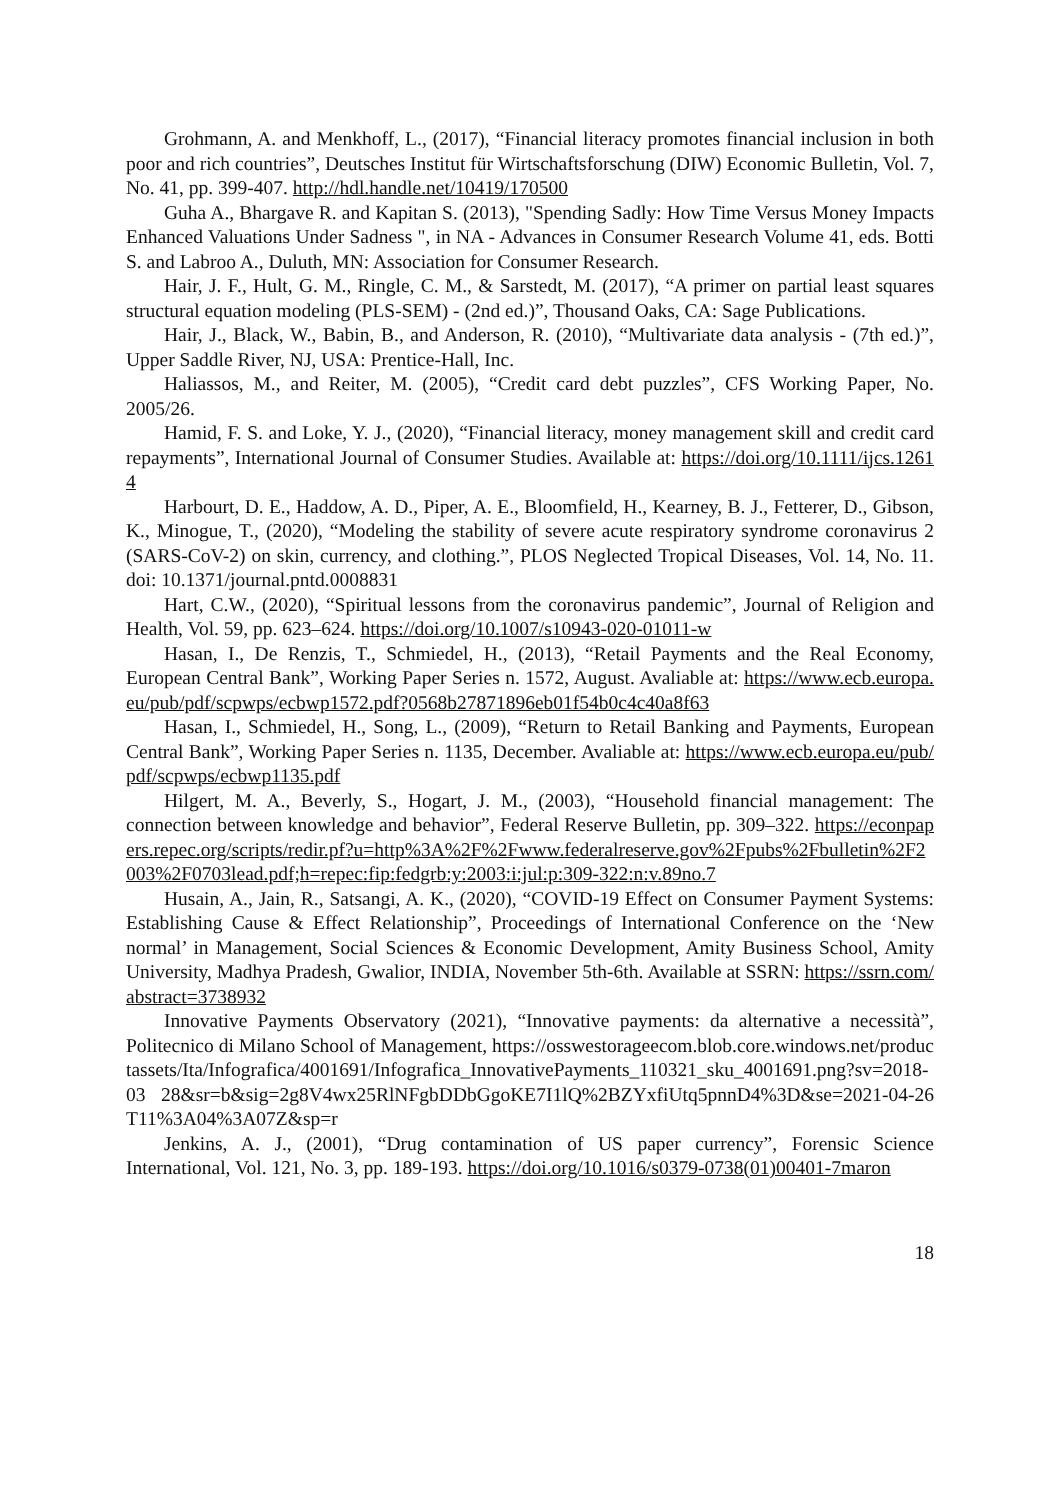Grohmann, A. and Menkhoff, L., (2017), “Financial literacy promotes financial inclusion in both poor and rich countries”, Deutsches Institut für Wirtschaftsforschung (DIW) Economic Bulletin, Vol. 7, No. 41, pp. 399-407. http://hdl.handle.net/10419/170500
Guha A., Bhargave R. and Kapitan S. (2013), "Spending Sadly: How Time Versus Money Impacts Enhanced Valuations Under Sadness ", in NA - Advances in Consumer Research Volume 41, eds. Botti S. and Labroo A., Duluth, MN: Association for Consumer Research.
Hair, J. F., Hult, G. M., Ringle, C. M., & Sarstedt, M. (2017), “A primer on partial least squares structural equation modeling (PLS-SEM) - (2nd ed.)”, Thousand Oaks, CA: Sage Publications.
Hair, J., Black, W., Babin, B., and Anderson, R. (2010), “Multivariate data analysis - (7th ed.)”, Upper Saddle River, NJ, USA: Prentice-Hall, Inc.
Haliassos, M., and Reiter, M. (2005), “Credit card debt puzzles”, CFS Working Paper, No. 2005/26.
Hamid, F. S. and Loke, Y. J., (2020), “Financial literacy, money management skill and credit card repayments”, International Journal of Consumer Studies. Available at: https://doi.org/10.1111/ijcs.12614
Harbourt, D. E., Haddow, A. D., Piper, A. E., Bloomfield, H., Kearney, B. J., Fetterer, D., Gibson, K., Minogue, T., (2020), “Modeling the stability of severe acute respiratory syndrome coronavirus 2 (SARS-CoV-2) on skin, currency, and clothing.”, PLOS Neglected Tropical Diseases, Vol. 14, No. 11. doi: 10.1371/journal.pntd.0008831
Hart, C.W., (2020), “Spiritual lessons from the coronavirus pandemic”, Journal of Religion and Health, Vol. 59, pp. 623–624. https://doi.org/10.1007/s10943-020-01011-w
Hasan, I., De Renzis, T., Schmiedel, H., (2013), “Retail Payments and the Real Economy, European Central Bank”, Working Paper Series n. 1572, August. Avaliable at: https://www.ecb.europa.eu/pub/pdf/scpwps/ecbwp1572.pdf?0568b27871896eb01f54b0c4c40a8f63
Hasan, I., Schmiedel, H., Song, L., (2009), “Return to Retail Banking and Payments, European Central Bank”, Working Paper Series n. 1135, December. Avaliable at: https://www.ecb.europa.eu/pub/pdf/scpwps/ecbwp1135.pdf
Hilgert, M. A., Beverly, S., Hogart, J. M., (2003), “Household financial management: The connection between knowledge and behavior”, Federal Reserve Bulletin, pp. 309–322. https://econpapers.repec.org/scripts/redir.pf?u=http%3A%2F%2Fwww.federalreserve.gov%2Fpubs%2Fbulletin%2F2003%2F0703lead.pdf;h=repec:fip:fedgrb:y:2003:i:jul:p:309-322:n:v.89no.7
Husain, A., Jain, R., Satsangi, A. K., (2020), “COVID-19 Effect on Consumer Payment Systems: Establishing Cause & Effect Relationship”, Proceedings of International Conference on the ‘New normal’ in Management, Social Sciences & Economic Development, Amity Business School, Amity University, Madhya Pradesh, Gwalior, INDIA, November 5th-6th. Available at SSRN: https://ssrn.com/abstract=3738932
Innovative Payments Observatory (2021), “Innovative payments: da alternative a necessità”, Politecnico di Milano School of Management, https://osswestorageecom.blob.core.windows.net/productassets/Ita/Infografica/4001691/Infografica_InnovativePayments_110321_sku_4001691.png?sv=2018-03 28&sr=b&sig=2g8V4wx25RlNFgbDDbGgoKE7I1lQ%2BZYxfiUtq5pnnD4%3D&se=2021-04-26T11%3A04%3A07Z&sp=r
Jenkins, A. J., (2001), “Drug contamination of US paper currency”, Forensic Science International, Vol. 121, No. 3, pp. 189-193. https://doi.org/10.1016/s0379-0738(01)00401-7maron
18